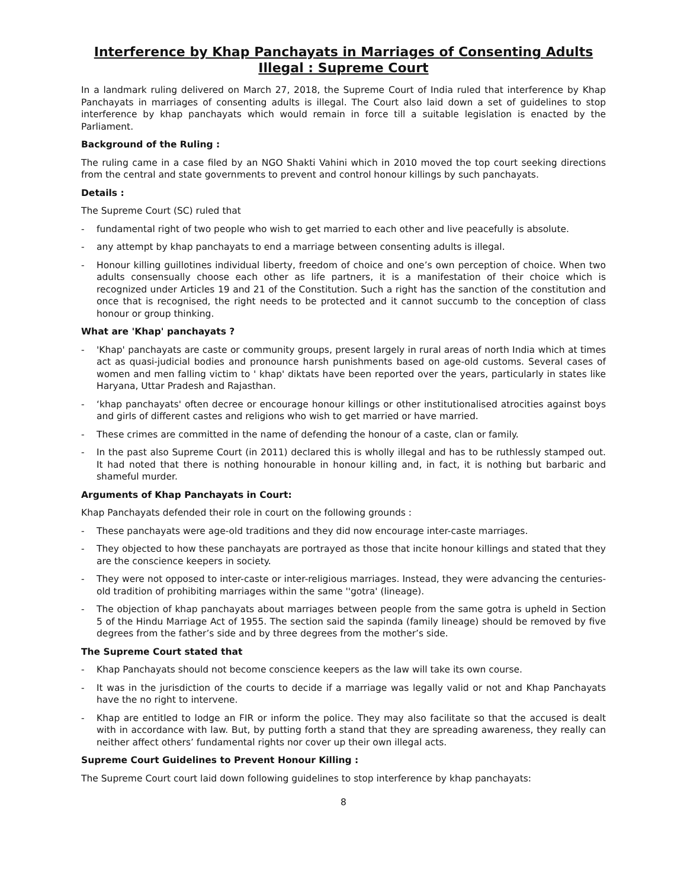Interference by Khap Panchayats in Marriages of Consenting Adults Illegal : Supreme Court
In a landmark ruling delivered on March 27, 2018, the Supreme Court of India ruled that interference by Khap Panchayats in marriages of consenting adults is illegal. The Court also laid down a set of guidelines to stop interference by khap panchayats which would remain in force till a suitable legislation is enacted by the Parliament.
Background of the Ruling :
The ruling came in a case filed by an NGO Shakti Vahini which in 2010 moved the top court seeking directions from the central and state governments to prevent and control honour killings by such panchayats.
Details :
The Supreme Court (SC) ruled that
- fundamental right of two people who wish to get married to each other and live peacefully is absolute.
- any attempt by khap panchayats to end a marriage between consenting adults is illegal.
- Honour killing guillotines individual liberty, freedom of choice and one’s own perception of choice. When two adults consensually choose each other as life partners, it is a manifestation of their choice which is recognized under Articles 19 and 21 of the Constitution. Such a right has the sanction of the constitution and once that is recognised, the right needs to be protected and it cannot succumb to the conception of class honour or group thinking.
What are 'Khap' panchayats ?
- 'Khap' panchayats are caste or community groups, present largely in rural areas of north India which at times act as quasi-judicial bodies and pronounce harsh punishments based on age-old customs. Several cases of women and men falling victim to ' khap' diktats have been reported over the years, particularly in states like Haryana, Uttar Pradesh and Rajasthan.
- ‘khap panchayats' often decree or encourage honour killings or other institutionalised atrocities against boys and girls of different castes and religions who wish to get married or have married.
- These crimes are committed in the name of defending the honour of a caste, clan or family.
- In the past also Supreme Court (in 2011) declared this is wholly illegal and has to be ruthlessly stamped out. It had noted that there is nothing honourable in honour killing and, in fact, it is nothing but barbaric and shameful murder.
Arguments of Khap Panchayats in Court:
Khap Panchayats defended their role in court on the following grounds :
- These panchayats were age-old traditions and they did now encourage inter-caste marriages.
- They objected to how these panchayats are portrayed as those that incite honour killings and stated that they are the conscience keepers in society.
- They were not opposed to inter-caste or inter-religious marriages. Instead, they were advancing the centuries-old tradition of prohibiting marriages within the same ''gotra' (lineage).
- The objection of khap panchayats about marriages between people from the same gotra is upheld in Section 5 of the Hindu Marriage Act of 1955. The section said the sapinda (family lineage) should be removed by five degrees from the father’s side and by three degrees from the mother’s side.
The Supreme Court stated that
- Khap Panchayats should not become conscience keepers as the law will take its own course.
- It was in the jurisdiction of the courts to decide if a marriage was legally valid or not and Khap Panchayats have the no right to intervene.
- Khap are entitled to lodge an FIR or inform the police. They may also facilitate so that the accused is dealt with in accordance with law. But, by putting forth a stand that they are spreading awareness, they really can neither affect others’ fundamental rights nor cover up their own illegal acts.
Supreme Court Guidelines to Prevent Honour Killing :
The Supreme Court court laid down following guidelines to stop interference by khap panchayats:
8